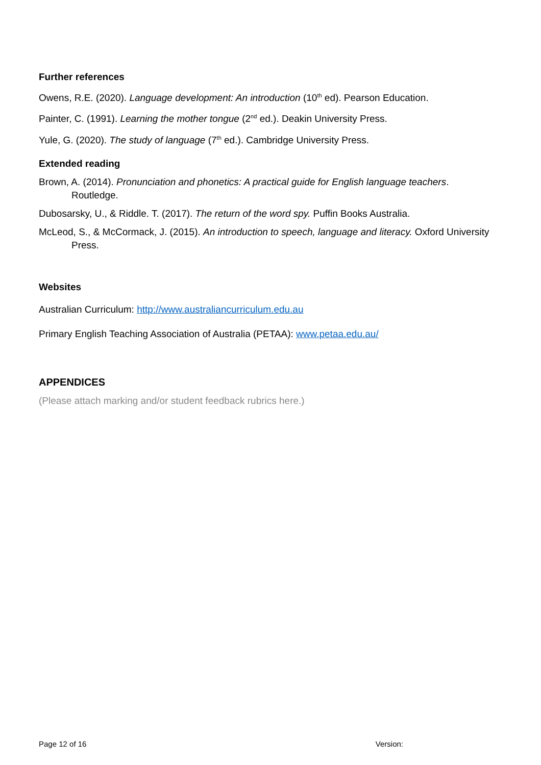Further references
Owens, R.E. (2020). Language development: An introduction (10<sup>th</sup> ed). Pearson Education.
Painter, C. (1991). Learning the mother tongue (2<sup>nd</sup> ed.). Deakin University Press.
Yule, G. (2020). The study of language (7<sup>th</sup> ed.). Cambridge University Press.
Extended reading
Brown, A. (2014). Pronunciation and phonetics: A practical guide for English language teachers. Routledge.
Dubosarsky, U., & Riddle. T. (2017). The return of the word spy. Puffin Books Australia.
McLeod, S., & McCormack, J. (2015). An introduction to speech, language and literacy. Oxford University Press.
Websites
Australian Curriculum: http://www.australiancurriculum.edu.au
Primary English Teaching Association of Australia (PETAA): www.petaa.edu.au/
APPENDICES
(Please attach marking and/or student feedback rubrics here.)
Page 12 of 16 Version: